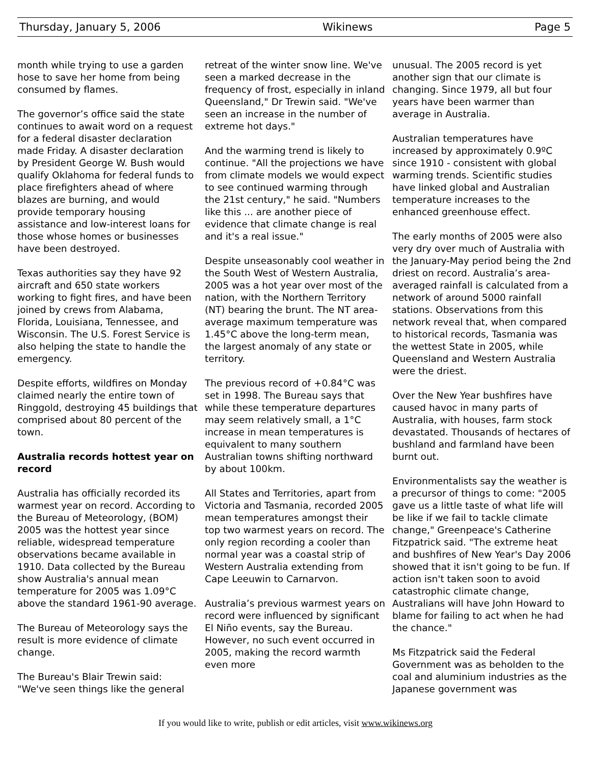Thursday, January 5, 2006 Wikinews Page 5
month while trying to use a garden hose to save her home from being consumed by flames.
The governor’s office said the state continues to await word on a request for a federal disaster declaration made Friday. A disaster declaration by President George W. Bush would qualify Oklahoma for federal funds to place firefighters ahead of where blazes are burning, and would provide temporary housing assistance and low-interest loans for those whose homes or businesses have been destroyed.
Texas authorities say they have 92 aircraft and 650 state workers working to fight fires, and have been joined by crews from Alabama, Florida, Louisiana, Tennessee, and Wisconsin. The U.S. Forest Service is also helping the state to handle the emergency.
Despite efforts, wildfires on Monday claimed nearly the entire town of Ringgold, destroying 45 buildings that comprised about 80 percent of the town.
Australia records hottest year on record
Australia has officially recorded its warmest year on record. According to the Bureau of Meteorology, (BOM) 2005 was the hottest year since reliable, widespread temperature observations became available in 1910. Data collected by the Bureau show Australia's annual mean temperature for 2005 was 1.09°C above the standard 1961-90 average.
The Bureau of Meteorology says the result is more evidence of climate change.
The Bureau's Blair Trewin said: "We've seen things like the general
retreat of the winter snow line. We've seen a marked decrease in the frequency of frost, especially in inland Queensland," Dr Trewin said. "We've seen an increase in the number of extreme hot days."
And the warming trend is likely to continue. "All the projections we have from climate models we would expect to see continued warming through the 21st century," he said. "Numbers like this ... are another piece of evidence that climate change is real and it's a real issue."
Despite unseasonably cool weather in the South West of Western Australia, 2005 was a hot year over most of the nation, with the Northern Territory (NT) bearing the brunt. The NT area-average maximum temperature was 1.45°C above the long-term mean, the largest anomaly of any state or territory.
The previous record of +0.84°C was set in 1998. The Bureau says that while these temperature departures may seem relatively small, a 1°C increase in mean temperatures is equivalent to many southern Australian towns shifting northward by about 100km.
All States and Territories, apart from Victoria and Tasmania, recorded 2005 mean temperatures amongst their top two warmest years on record. The only region recording a cooler than normal year was a coastal strip of Western Australia extending from Cape Leeuwin to Carnarvon.
Australia’s previous warmest years on record were influenced by significant El Niño events, say the Bureau. However, no such event occurred in 2005, making the record warmth even more
unusual. The 2005 record is yet another sign that our climate is changing. Since 1979, all but four years have been warmer than average in Australia.
Australian temperatures have increased by approximately 0.9ºC since 1910 - consistent with global warming trends. Scientific studies have linked global and Australian temperature increases to the enhanced greenhouse effect.
The early months of 2005 were also very dry over much of Australia with the January-May period being the 2nd driest on record. Australia’s area-averaged rainfall is calculated from a network of around 5000 rainfall stations. Observations from this network reveal that, when compared to historical records, Tasmania was the wettest State in 2005, while Queensland and Western Australia were the driest.
Over the New Year bushfires have caused havoc in many parts of Australia, with houses, farm stock devastated. Thousands of hectares of bushland and farmland have been burnt out.
Environmentalists say the weather is a precursor of things to come: "2005 gave us a little taste of what life will be like if we fail to tackle climate change," Greenpeace's Catherine Fitzpatrick said. "The extreme heat and bushfires of New Year's Day 2006 showed that it isn't going to be fun. If action isn't taken soon to avoid catastrophic climate change, Australians will have John Howard to blame for failing to act when he had the chance."
Ms Fitzpatrick said the Federal Government was as beholden to the coal and aluminium industries as the Japanese government was
If you would like to write, publish or edit articles, visit www.wikinews.org